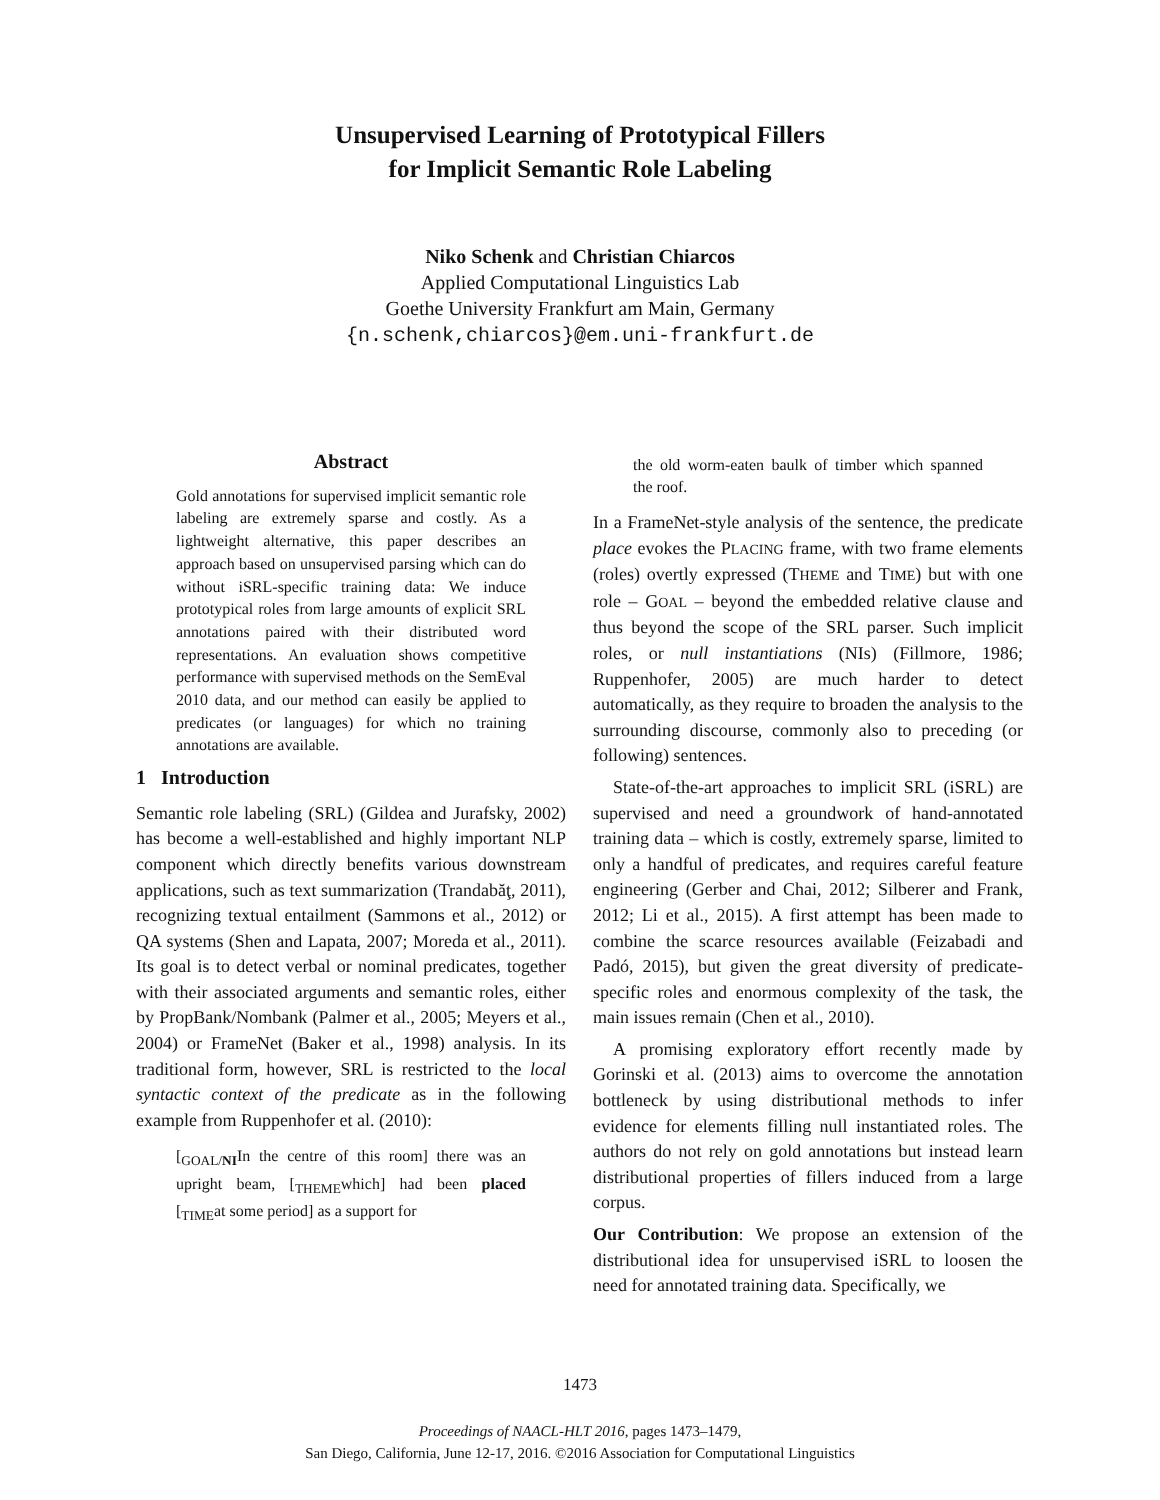Unsupervised Learning of Prototypical Fillers
for Implicit Semantic Role Labeling
Niko Schenk and Christian Chiarcos
Applied Computational Linguistics Lab
Goethe University Frankfurt am Main, Germany
{n.schenk,chiarcos}@em.uni-frankfurt.de
Abstract
Gold annotations for supervised implicit semantic role labeling are extremely sparse and costly. As a lightweight alternative, this paper describes an approach based on unsupervised parsing which can do without iSRL-specific training data: We induce prototypical roles from large amounts of explicit SRL annotations paired with their distributed word representations. An evaluation shows competitive performance with supervised methods on the SemEval 2010 data, and our method can easily be applied to predicates (or languages) for which no training annotations are available.
1 Introduction
Semantic role labeling (SRL) (Gildea and Jurafsky, 2002) has become a well-established and highly important NLP component which directly benefits various downstream applications, such as text summarization (Trandabăţ, 2011), recognizing textual entailment (Sammons et al., 2012) or QA systems (Shen and Lapata, 2007; Moreda et al., 2011). Its goal is to detect verbal or nominal predicates, together with their associated arguments and semantic roles, either by PropBank/Nombank (Palmer et al., 2005; Meyers et al., 2004) or FrameNet (Baker et al., 1998) analysis. In its traditional form, however, SRL is restricted to the local syntactic context of the predicate as in the following example from Ruppenhofer et al. (2010):
[<sub>GOAL/NI</sub>In the centre of this room] there was an upright beam, [<sub>THEME</sub>which] had been placed [<sub>TIME</sub>at some period] as a support for
the old worm-eaten baulk of timber which spanned the roof.
In a FrameNet-style analysis of the sentence, the predicate place evokes the PLACING frame, with two frame elements (roles) overtly expressed (THEME and TIME) but with one role – GOAL – beyond the embedded relative clause and thus beyond the scope of the SRL parser. Such implicit roles, or null instantiations (NIs) (Fillmore, 1986; Ruppenhofer, 2005) are much harder to detect automatically, as they require to broaden the analysis to the surrounding discourse, commonly also to preceding (or following) sentences.
State-of-the-art approaches to implicit SRL (iSRL) are supervised and need a groundwork of hand-annotated training data – which is costly, extremely sparse, limited to only a handful of predicates, and requires careful feature engineering (Gerber and Chai, 2012; Silberer and Frank, 2012; Li et al., 2015). A first attempt has been made to combine the scarce resources available (Feizabadi and Padó, 2015), but given the great diversity of predicate-specific roles and enormous complexity of the task, the main issues remain (Chen et al., 2010).
A promising exploratory effort recently made by Gorinski et al. (2013) aims to overcome the annotation bottleneck by using distributional methods to infer evidence for elements filling null instantiated roles. The authors do not rely on gold annotations but instead learn distributional properties of fillers induced from a large corpus.
Our Contribution: We propose an extension of the distributional idea for unsupervised iSRL to loosen the need for annotated training data. Specifically, we
1473
Proceedings of NAACL-HLT 2016, pages 1473–1479,
San Diego, California, June 12-17, 2016. ©2016 Association for Computational Linguistics